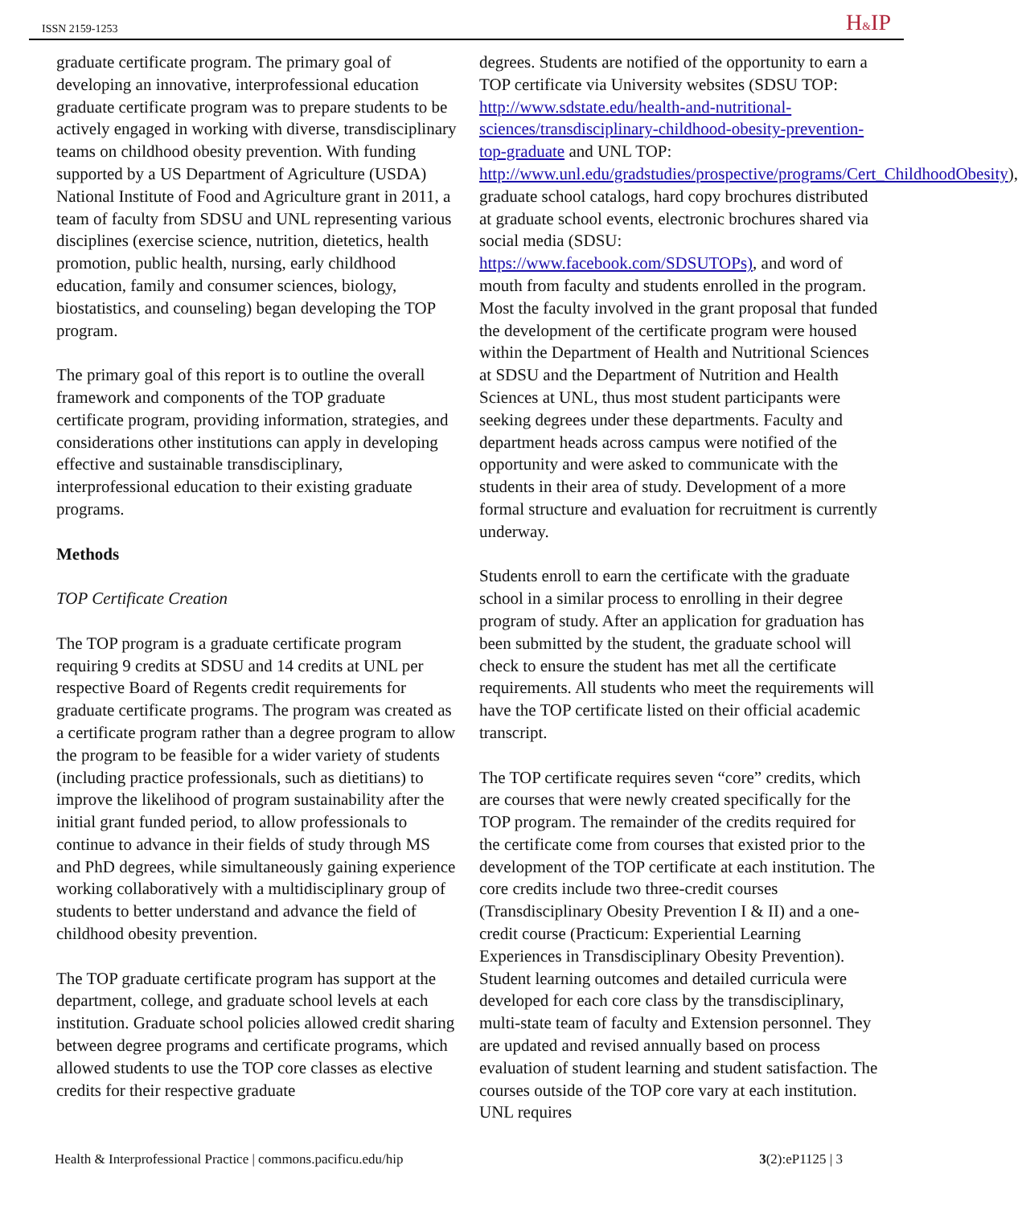ISSN 2159-1253 H&IP
graduate certificate program. The primary goal of developing an innovative, interprofessional education graduate certificate program was to prepare students to be actively engaged in working with diverse, transdisciplinary teams on childhood obesity prevention. With funding supported by a US Department of Agriculture (USDA) National Institute of Food and Agriculture grant in 2011, a team of faculty from SDSU and UNL representing various disciplines (exercise science, nutrition, dietetics, health promotion, public health, nursing, early childhood education, family and consumer sciences, biology, biostatistics, and counseling) began developing the TOP program.
The primary goal of this report is to outline the overall framework and components of the TOP graduate certificate program, providing information, strategies, and considerations other institutions can apply in developing effective and sustainable transdisciplinary, interprofessional education to their existing graduate programs.
Methods
TOP Certificate Creation
The TOP program is a graduate certificate program requiring 9 credits at SDSU and 14 credits at UNL per respective Board of Regents credit requirements for graduate certificate programs. The program was created as a certificate program rather than a degree program to allow the program to be feasible for a wider variety of students (including practice professionals, such as dietitians) to improve the likelihood of program sustainability after the initial grant funded period, to allow professionals to continue to advance in their fields of study through MS and PhD degrees, while simultaneously gaining experience working collaboratively with a multidisciplinary group of students to better understand and advance the field of childhood obesity prevention.
The TOP graduate certificate program has support at the department, college, and graduate school levels at each institution. Graduate school policies allowed credit sharing between degree programs and certificate programs, which allowed students to use the TOP core classes as elective credits for their respective graduate
degrees. Students are notified of the opportunity to earn a TOP certificate via University websites (SDSU TOP: http://www.sdstate.edu/health-and-nutritional-sciences/transdisciplinary-childhood-obesity-prevention-top-graduate and UNL TOP: http://www.unl.edu/gradstudies/prospective/programs/Cert_ChildhoodObesity), graduate school catalogs, hard copy brochures distributed at graduate school events, electronic brochures shared via social media (SDSU: https://www.facebook.com/SDSUTOPs), and word of mouth from faculty and students enrolled in the program. Most the faculty involved in the grant proposal that funded the development of the certificate program were housed within the Department of Health and Nutritional Sciences at SDSU and the Department of Nutrition and Health Sciences at UNL, thus most student participants were seeking degrees under these departments. Faculty and department heads across campus were notified of the opportunity and were asked to communicate with the students in their area of study. Development of a more formal structure and evaluation for recruitment is currently underway.
Students enroll to earn the certificate with the graduate school in a similar process to enrolling in their degree program of study. After an application for graduation has been submitted by the student, the graduate school will check to ensure the student has met all the certificate requirements. All students who meet the requirements will have the TOP certificate listed on their official academic transcript.
The TOP certificate requires seven “core” credits, which are courses that were newly created specifically for the TOP program. The remainder of the credits required for the certificate come from courses that existed prior to the development of the TOP certificate at each institution. The core credits include two three-credit courses (Transdisciplinary Obesity Prevention I & II) and a one-credit course (Practicum: Experiential Learning Experiences in Transdisciplinary Obesity Prevention). Student learning outcomes and detailed curricula were developed for each core class by the transdisciplinary, multi-state team of faculty and Extension personnel. They are updated and revised annually based on process evaluation of student learning and student satisfaction. The courses outside of the TOP core vary at each institution. UNL requires
Health & Interprofessional Practice | commons.pacificu.edu/hip 3(2):eP1125 | 3